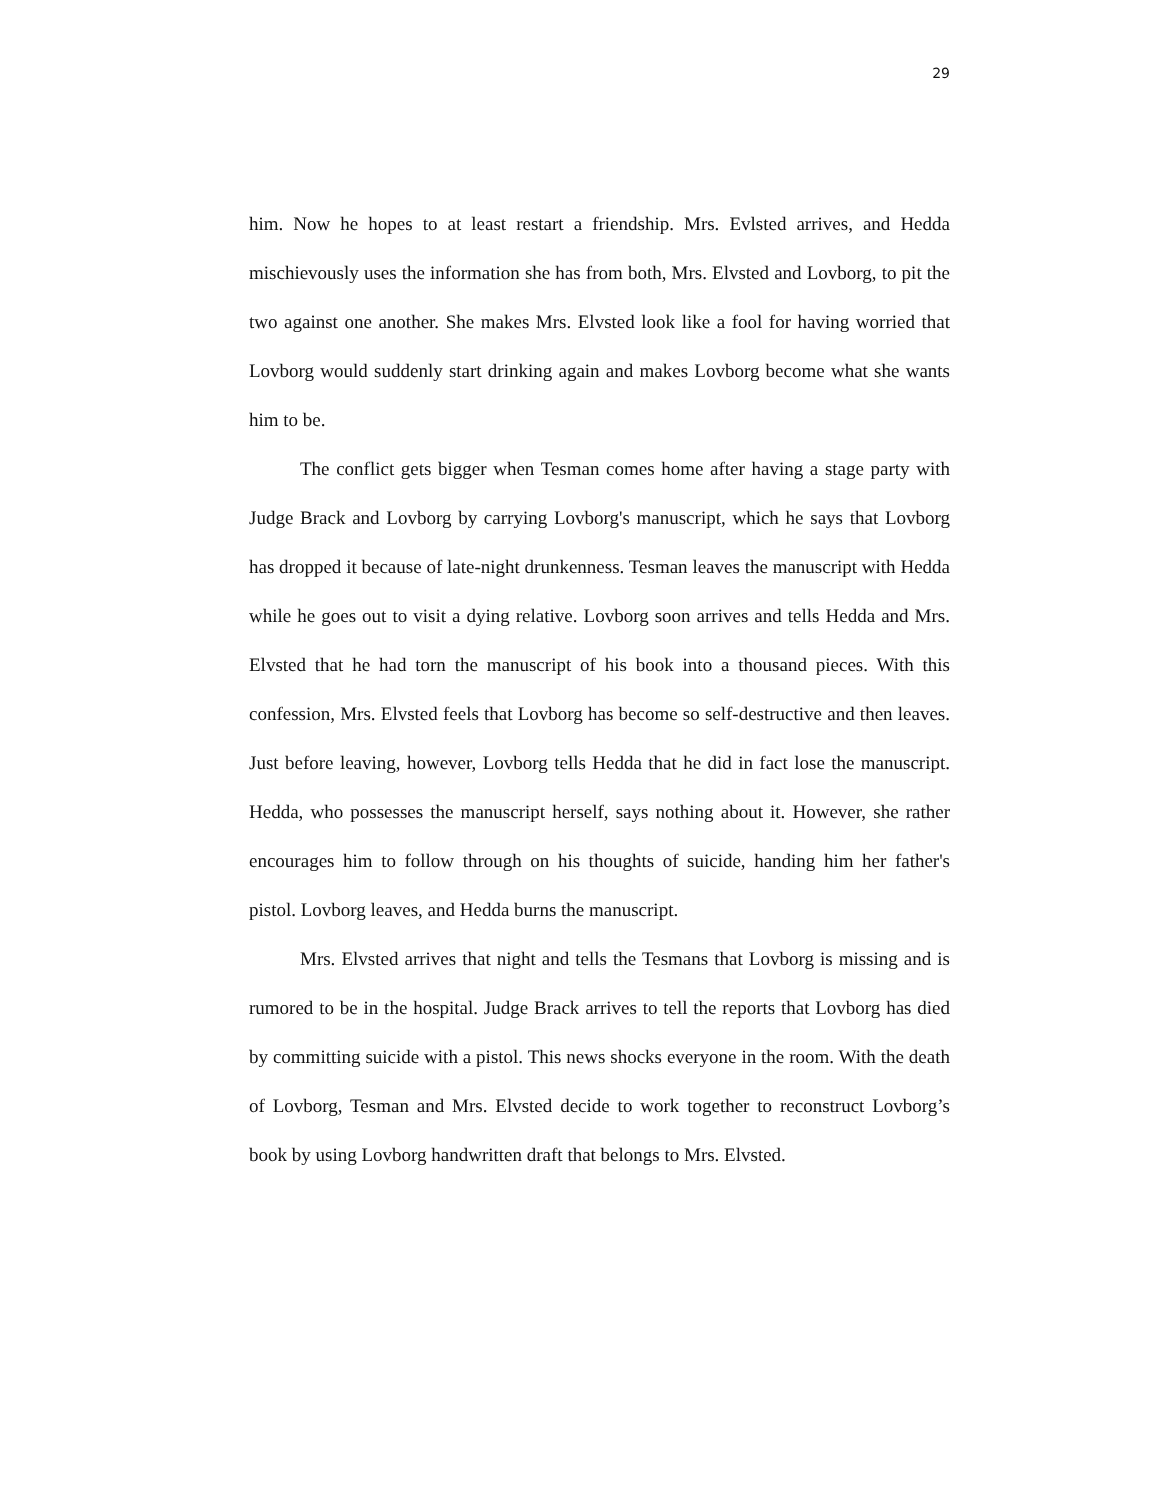29
him. Now he hopes to at least restart a friendship. Mrs. Evlsted arrives, and Hedda mischievously uses the information she has from both, Mrs. Elvsted and Lovborg, to pit the two against one another. She makes Mrs. Elvsted look like a fool for having worried that Lovborg would suddenly start drinking again and makes Lovborg become what she wants him to be.
The conflict gets bigger when Tesman comes home after having a stage party with Judge Brack and Lovborg by carrying Lovborg's manuscript, which he says that Lovborg has dropped it because of late-night drunkenness. Tesman leaves the manuscript with Hedda while he goes out to visit a dying relative. Lovborg soon arrives and tells Hedda and Mrs. Elvsted that he had torn the manuscript of his book into a thousand pieces. With this confession, Mrs. Elvsted feels that Lovborg has become so self-destructive and then leaves. Just before leaving, however, Lovborg tells Hedda that he did in fact lose the manuscript. Hedda, who possesses the manuscript herself, says nothing about it. However, she rather encourages him to follow through on his thoughts of suicide, handing him her father's pistol. Lovborg leaves, and Hedda burns the manuscript.
Mrs. Elvsted arrives that night and tells the Tesmans that Lovborg is missing and is rumored to be in the hospital. Judge Brack arrives to tell the reports that Lovborg has died by committing suicide with a pistol. This news shocks everyone in the room. With the death of Lovborg, Tesman and Mrs. Elvsted decide to work together to reconstruct Lovborg’s book by using Lovborg handwritten draft that belongs to Mrs. Elvsted.